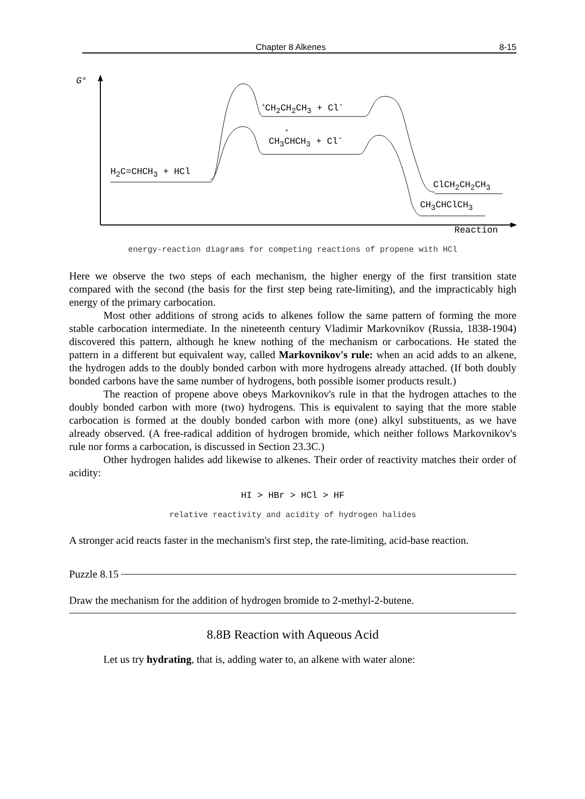Chapter 8 Alkenes 8-15
G°
<sup>+</sup>CH<sub>2</sub>CH<sub>2</sub>CH<sub>3</sub> + Cl<sup>-</sup>
CH<sub>3</sub>CHCH<sub>3</sub> + Cl<sup>-</sup>
+
H<sub>2</sub>C=CHCH<sub>3</sub> + HCl
ClCH<sub>2</sub>CH<sub>2</sub>CH<sub>3</sub>
CH<sub>3</sub>CHClCH<sub>3</sub>
Reaction
energy-reaction diagrams for competing reactions of propene with HCl
Here we observe the two steps of each mechanism, the higher energy of the first transition state compared with the second (the basis for the first step being rate-limiting), and the impracticably high energy of the primary carbocation.
Most other additions of strong acids to alkenes follow the same pattern of forming the more stable carbocation intermediate. In the nineteenth century Vladimir Markovnikov (Russia, 1838-1904) discovered this pattern, although he knew nothing of the mechanism or carbocations. He stated the pattern in a different but equivalent way, called Markovnikov's rule: when an acid adds to an alkene, the hydrogen adds to the doubly bonded carbon with more hydrogens already attached. (If both doubly bonded carbons have the same number of hydrogens, both possible isomer products result.)
The reaction of propene above obeys Markovnikov's rule in that the hydrogen attaches to the doubly bonded carbon with more (two) hydrogens. This is equivalent to saying that the more stable carbocation is formed at the doubly bonded carbon with more (one) alkyl substituents, as we have already observed. (A free-radical addition of hydrogen bromide, which neither follows Markovnikov's rule nor forms a carbocation, is discussed in Section 23.3C.)
Other hydrogen halides add likewise to alkenes. Their order of reactivity matches their order of acidity:
HI > HBr > HCl > HF
relative reactivity and acidity of hydrogen halides
A stronger acid reacts faster in the mechanism's first step, the rate-limiting, acid-base reaction.
Puzzle 8.15
Draw the mechanism for the addition of hydrogen bromide to 2-methyl-2-butene.
8.8B Reaction with Aqueous Acid
Let us try hydrating, that is, adding water to, an alkene with water alone: